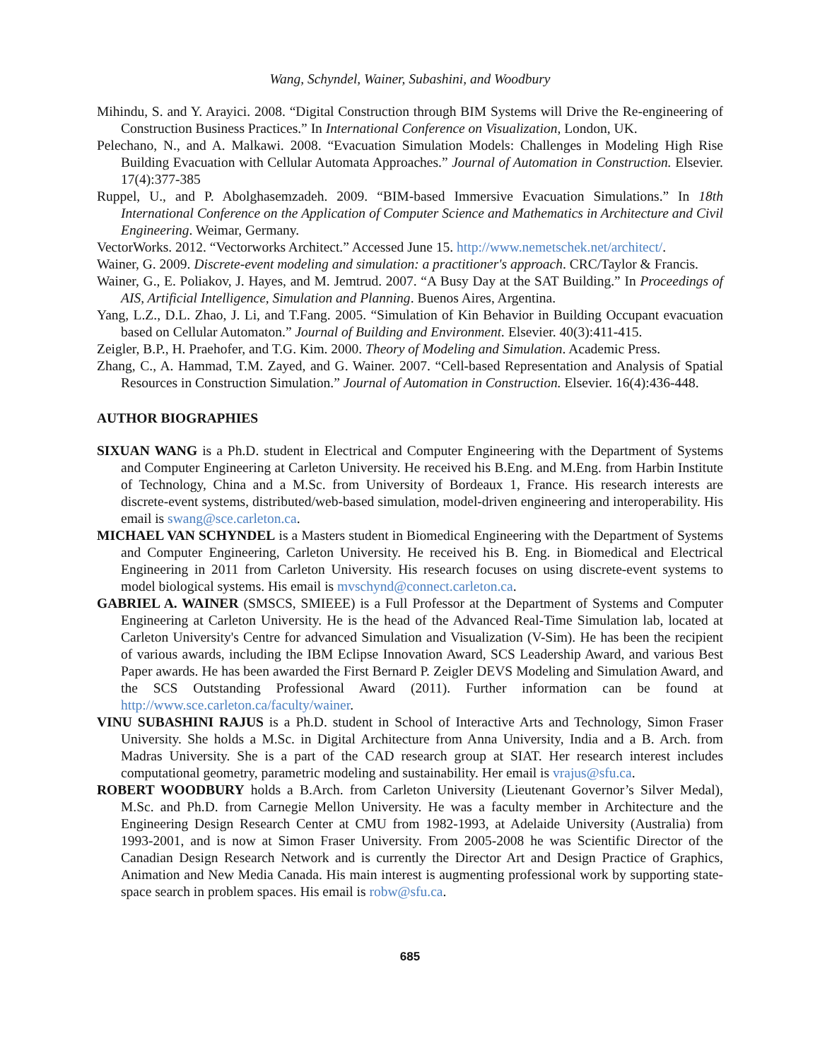Wang, Schyndel, Wainer, Subashini, and Woodbury
Mihindu, S. and Y. Arayici. 2008. “Digital Construction through BIM Systems will Drive the Re-engineering of Construction Business Practices.” In International Conference on Visualization, London, UK.
Pelechano, N., and A. Malkawi. 2008. “Evacuation Simulation Models: Challenges in Modeling High Rise Building Evacuation with Cellular Automata Approaches.” Journal of Automation in Construction. Elsevier. 17(4):377-385
Ruppel, U., and P. Abolghasemzadeh. 2009. “BIM-based Immersive Evacuation Simulations.” In 18th International Conference on the Application of Computer Science and Mathematics in Architecture and Civil Engineering. Weimar, Germany.
VectorWorks. 2012. “Vectorworks Architect.” Accessed June 15. http://www.nemetschek.net/architect/.
Wainer, G. 2009. Discrete-event modeling and simulation: a practitioner's approach. CRC/Taylor & Francis.
Wainer, G., E. Poliakov, J. Hayes, and M. Jemtrud. 2007. “A Busy Day at the SAT Building.” In Proceedings of AIS, Artificial Intelligence, Simulation and Planning. Buenos Aires, Argentina.
Yang, L.Z., D.L. Zhao, J. Li, and T.Fang. 2005. “Simulation of Kin Behavior in Building Occupant evacuation based on Cellular Automaton.” Journal of Building and Environment. Elsevier. 40(3):411-415.
Zeigler, B.P., H. Praehofer, and T.G. Kim. 2000. Theory of Modeling and Simulation. Academic Press.
Zhang, C., A. Hammad, T.M. Zayed, and G. Wainer. 2007. “Cell-based Representation and Analysis of Spatial Resources in Construction Simulation.” Journal of Automation in Construction. Elsevier. 16(4):436-448.
AUTHOR BIOGRAPHIES
SIXUAN WANG is a Ph.D. student in Electrical and Computer Engineering with the Department of Systems and Computer Engineering at Carleton University. He received his B.Eng. and M.Eng. from Harbin Institute of Technology, China and a M.Sc. from University of Bordeaux 1, France. His research interests are discrete-event systems, distributed/web-based simulation, model-driven engineering and interoperability. His email is swang@sce.carleton.ca.
MICHAEL VAN SCHYNDEL is a Masters student in Biomedical Engineering with the Department of Systems and Computer Engineering, Carleton University. He received his B. Eng. in Biomedical and Electrical Engineering in 2011 from Carleton University. His research focuses on using discrete-event systems to model biological systems. His email is mvschynd@connect.carleton.ca.
GABRIEL A. WAINER (SMSCS, SMIEEE) is a Full Professor at the Department of Systems and Computer Engineering at Carleton University. He is the head of the Advanced Real-Time Simulation lab, located at Carleton University's Centre for advanced Simulation and Visualization (V-Sim). He has been the recipient of various awards, including the IBM Eclipse Innovation Award, SCS Leadership Award, and various Best Paper awards. He has been awarded the First Bernard P. Zeigler DEVS Modeling and Simulation Award, and the SCS Outstanding Professional Award (2011). Further information can be found at http://www.sce.carleton.ca/faculty/wainer.
VINU SUBASHINI RAJUS is a Ph.D. student in School of Interactive Arts and Technology, Simon Fraser University. She holds a M.Sc. in Digital Architecture from Anna University, India and a B. Arch. from Madras University. She is a part of the CAD research group at SIAT. Her research interest includes computational geometry, parametric modeling and sustainability. Her email is vrajus@sfu.ca.
ROBERT WOODBURY holds a B.Arch. from Carleton University (Lieutenant Governor’s Silver Medal), M.Sc. and Ph.D. from Carnegie Mellon University. He was a faculty member in Architecture and the Engineering Design Research Center at CMU from 1982-1993, at Adelaide University (Australia) from 1993-2001, and is now at Simon Fraser University. From 2005-2008 he was Scientific Director of the Canadian Design Research Network and is currently the Director Art and Design Practice of Graphics, Animation and New Media Canada. His main interest is augmenting professional work by supporting state-space search in problem spaces. His email is robw@sfu.ca.
685